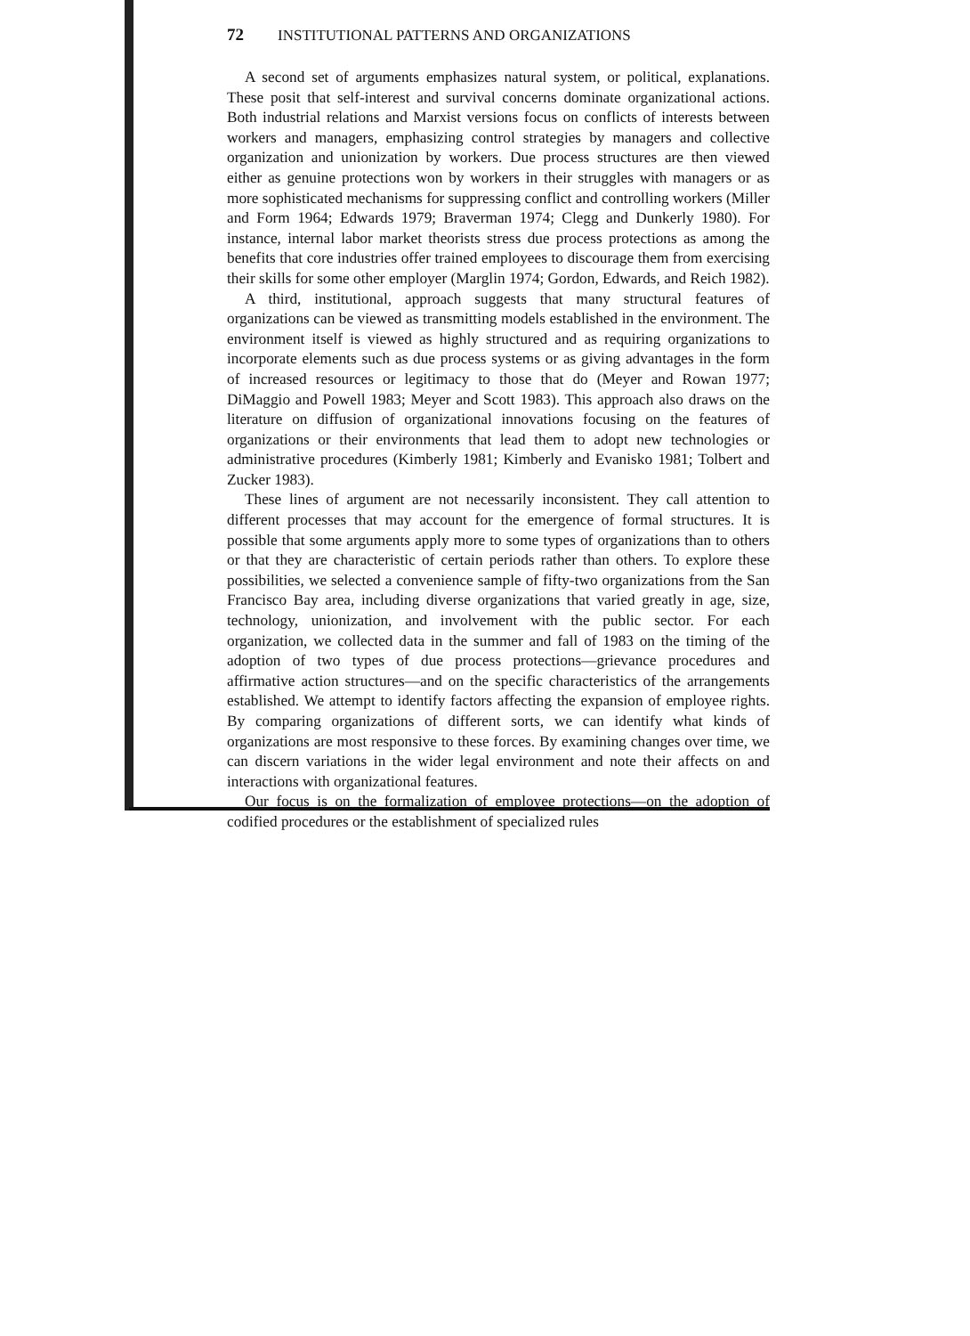72 INSTITUTIONAL PATTERNS AND ORGANIZATIONS
A second set of arguments emphasizes natural system, or political, explanations. These posit that self-interest and survival concerns dominate organizational actions. Both industrial relations and Marxist versions focus on conflicts of interests between workers and managers, emphasizing control strategies by managers and collective organization and unionization by workers. Due process structures are then viewed either as genuine protections won by workers in their struggles with managers or as more sophisticated mechanisms for suppressing conflict and controlling workers (Miller and Form 1964; Edwards 1979; Braverman 1974; Clegg and Dunkerly 1980). For instance, internal labor market theorists stress due process protections as among the benefits that core industries offer trained employees to discourage them from exercising their skills for some other employer (Marglin 1974; Gordon, Edwards, and Reich 1982).
A third, institutional, approach suggests that many structural features of organizations can be viewed as transmitting models established in the environment. The environment itself is viewed as highly structured and as requiring organizations to incorporate elements such as due process systems or as giving advantages in the form of increased resources or legitimacy to those that do (Meyer and Rowan 1977; DiMaggio and Powell 1983; Meyer and Scott 1983). This approach also draws on the literature on diffusion of organizational innovations focusing on the features of organizations or their environments that lead them to adopt new technologies or administrative procedures (Kimberly 1981; Kimberly and Evanisko 1981; Tolbert and Zucker 1983).
These lines of argument are not necessarily inconsistent. They call attention to different processes that may account for the emergence of formal structures. It is possible that some arguments apply more to some types of organizations than to others or that they are characteristic of certain periods rather than others. To explore these possibilities, we selected a convenience sample of fifty-two organizations from the San Francisco Bay area, including diverse organizations that varied greatly in age, size, technology, unionization, and involvement with the public sector. For each organization, we collected data in the summer and fall of 1983 on the timing of the adoption of two types of due process protections—grievance procedures and affirmative action structures—and on the specific characteristics of the arrangements established. We attempt to identify factors affecting the expansion of employee rights. By comparing organizations of different sorts, we can identify what kinds of organizations are most responsive to these forces. By examining changes over time, we can discern variations in the wider legal environment and note their affects on and interactions with organizational features.
Our focus is on the formalization of employee protections—on the adoption of codified procedures or the establishment of specialized rules